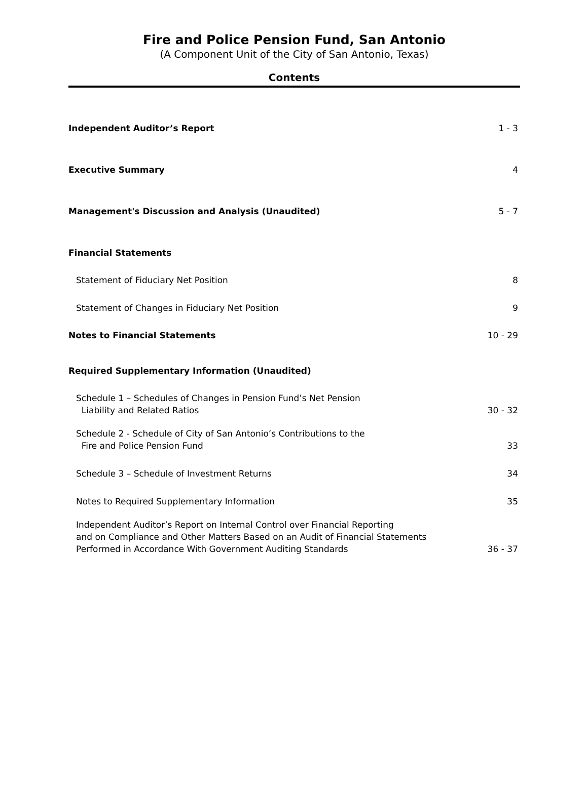Fire and Police Pension Fund, San Antonio
(A Component Unit of the City of San Antonio, Texas)
Contents
Independent Auditor’s Report 1 - 3
Executive Summary 4
Management's Discussion and Analysis (Unaudited) 5 - 7
Financial Statements
Statement of Fiduciary Net Position 8
Statement of Changes in Fiduciary Net Position 9
Notes to Financial Statements 10 - 29
Required Supplementary Information (Unaudited)
Schedule 1 – Schedules of Changes in Pension Fund’s Net Pension
Liability and Related Ratios 30 - 32
Schedule 2 - Schedule of City of San Antonio’s Contributions to the
Fire and Police Pension Fund 33
Schedule 3 – Schedule of Investment Returns 34
Notes to Required Supplementary Information 35
Independent Auditor’s Report on Internal Control over Financial Reporting
and on Compliance and Other Matters Based on an Audit of Financial Statements
Performed in Accordance With Government Auditing Standards 36 - 37